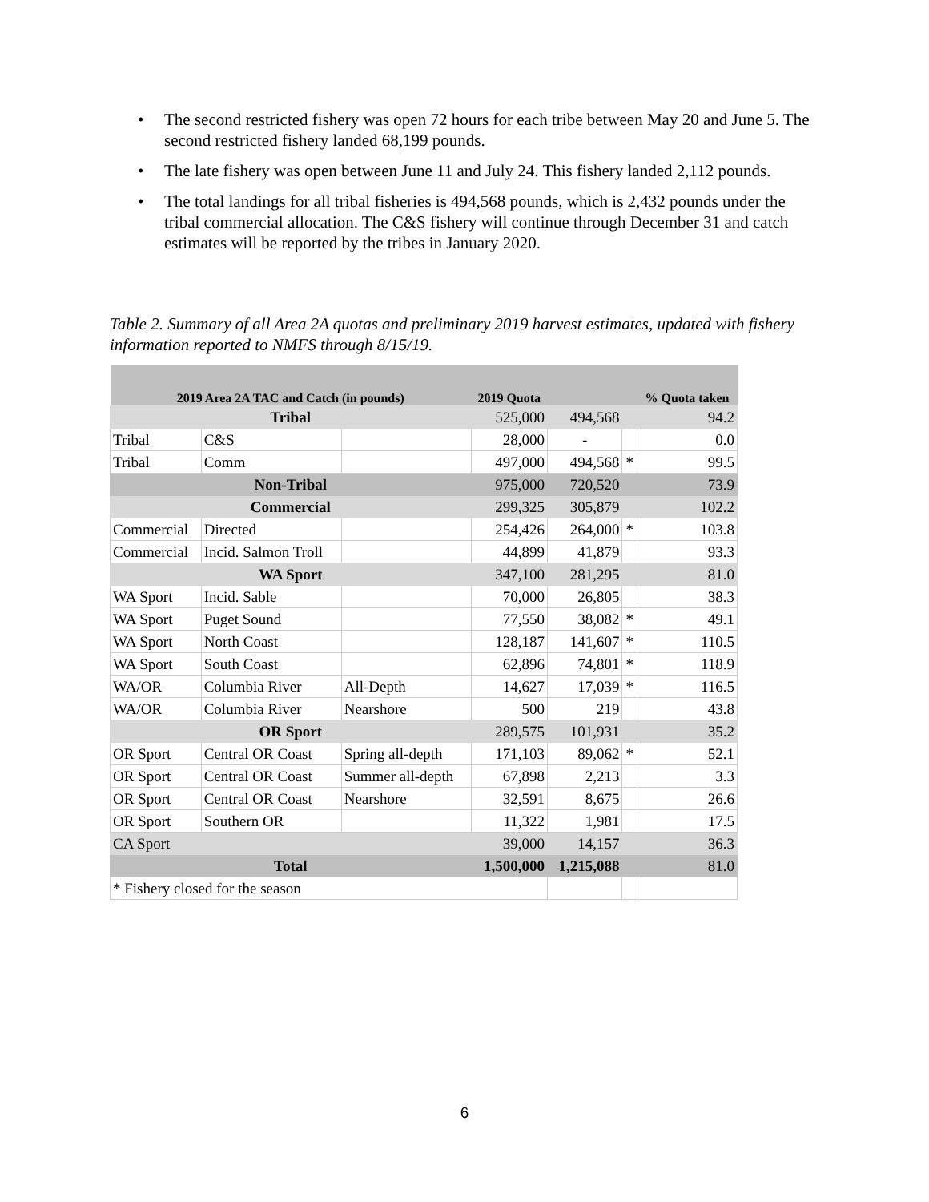• The second restricted fishery was open 72 hours for each tribe between May 20 and June 5. The second restricted fishery landed 68,199 pounds.
• The late fishery was open between June 11 and July 24. This fishery landed 2,112 pounds.
• The total landings for all tribal fisheries is 494,568 pounds, which is 2,432 pounds under the tribal commercial allocation. The C&S fishery will continue through December 31 and catch estimates will be reported by the tribes in January 2020.
Table 2. Summary of all Area 2A quotas and preliminary 2019 harvest estimates, updated with fishery information reported to NMFS through 8/15/19.
| 2019 Area 2A TAC and Catch (in pounds) | | | 2019 Quota | | | % Quota taken |
| --- | --- | --- | --- | --- | --- | --- |
| Tribal | | | 525,000 | 494,568 | | 94.2 |
| Tribal | C&S | | 28,000 | - | | 0.0 |
| Tribal | Comm | | 497,000 | 494,568 | * | 99.5 |
| Non-Tribal | | | 975,000 | 720,520 | | 73.9 |
| Commercial | | | 299,325 | 305,879 | | 102.2 |
| Commercial | Directed | | 254,426 | 264,000 | * | 103.8 |
| Commercial | Incid. Salmon Troll | | 44,899 | 41,879 | | 93.3 |
| WA Sport | | | 347,100 | 281,295 | | 81.0 |
| WA Sport | Incid. Sable | | 70,000 | 26,805 | | 38.3 |
| WA Sport | Puget Sound | | 77,550 | 38,082 | * | 49.1 |
| WA Sport | North Coast | | 128,187 | 141,607 | * | 110.5 |
| WA Sport | South Coast | | 62,896 | 74,801 | * | 118.9 |
| WA/OR | Columbia River | All-Depth | 14,627 | 17,039 | * | 116.5 |
| WA/OR | Columbia River | Nearshore | 500 | 219 | | 43.8 |
| OR Sport | | | 289,575 | 101,931 | | 35.2 |
| OR Sport | Central OR Coast | Spring all-depth | 171,103 | 89,062 | * | 52.1 |
| OR Sport | Central OR Coast | Summer all-depth | 67,898 | 2,213 | | 3.3 |
| OR Sport | Central OR Coast | Nearshore | 32,591 | 8,675 | | 26.6 |
| OR Sport | Southern OR | | 11,322 | 1,981 | | 17.5 |
| CA Sport | | | 39,000 | 14,157 | | 36.3 |
| Total | | | 1,500,000 | 1,215,088 | | 81.0 |
| * Fishery closed for the season | | | | | | |
6